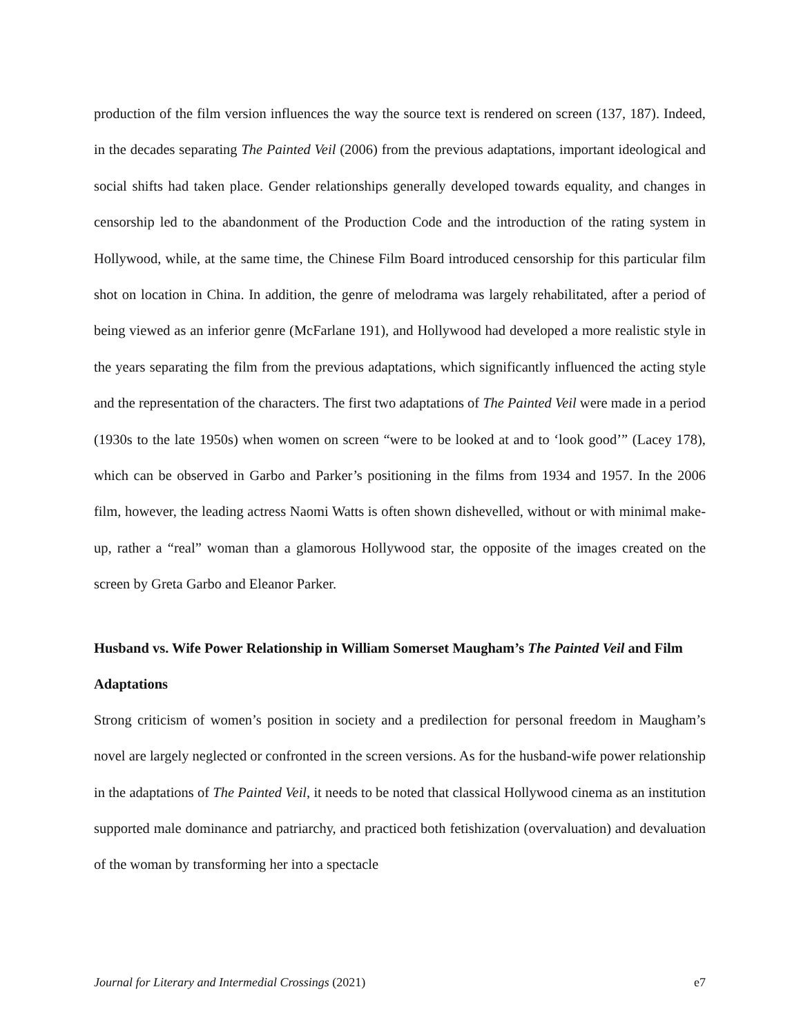production of the film version influences the way the source text is rendered on screen (137, 187). Indeed, in the decades separating The Painted Veil (2006) from the previous adaptations, important ideological and social shifts had taken place. Gender relationships generally developed towards equality, and changes in censorship led to the abandonment of the Production Code and the introduction of the rating system in Hollywood, while, at the same time, the Chinese Film Board introduced censorship for this particular film shot on location in China. In addition, the genre of melodrama was largely rehabilitated, after a period of being viewed as an inferior genre (McFarlane 191), and Hollywood had developed a more realistic style in the years separating the film from the previous adaptations, which significantly influenced the acting style and the representation of the characters. The first two adaptations of The Painted Veil were made in a period (1930s to the late 1950s) when women on screen “were to be looked at and to ‘look good’” (Lacey 178), which can be observed in Garbo and Parker’s positioning in the films from 1934 and 1957. In the 2006 film, however, the leading actress Naomi Watts is often shown dishevelled, without or with minimal make-up, rather a “real” woman than a glamorous Hollywood star, the opposite of the images created on the screen by Greta Garbo and Eleanor Parker.
Husband vs. Wife Power Relationship in William Somerset Maugham’s The Painted Veil and Film Adaptations
Strong criticism of women’s position in society and a predilection for personal freedom in Maugham’s novel are largely neglected or confronted in the screen versions. As for the husband-wife power relationship in the adaptations of The Painted Veil, it needs to be noted that classical Hollywood cinema as an institution supported male dominance and patriarchy, and practiced both fetishization (overvaluation) and devaluation of the woman by transforming her into a spectacle
Journal for Literary and Intermedial Crossings (2021) e7